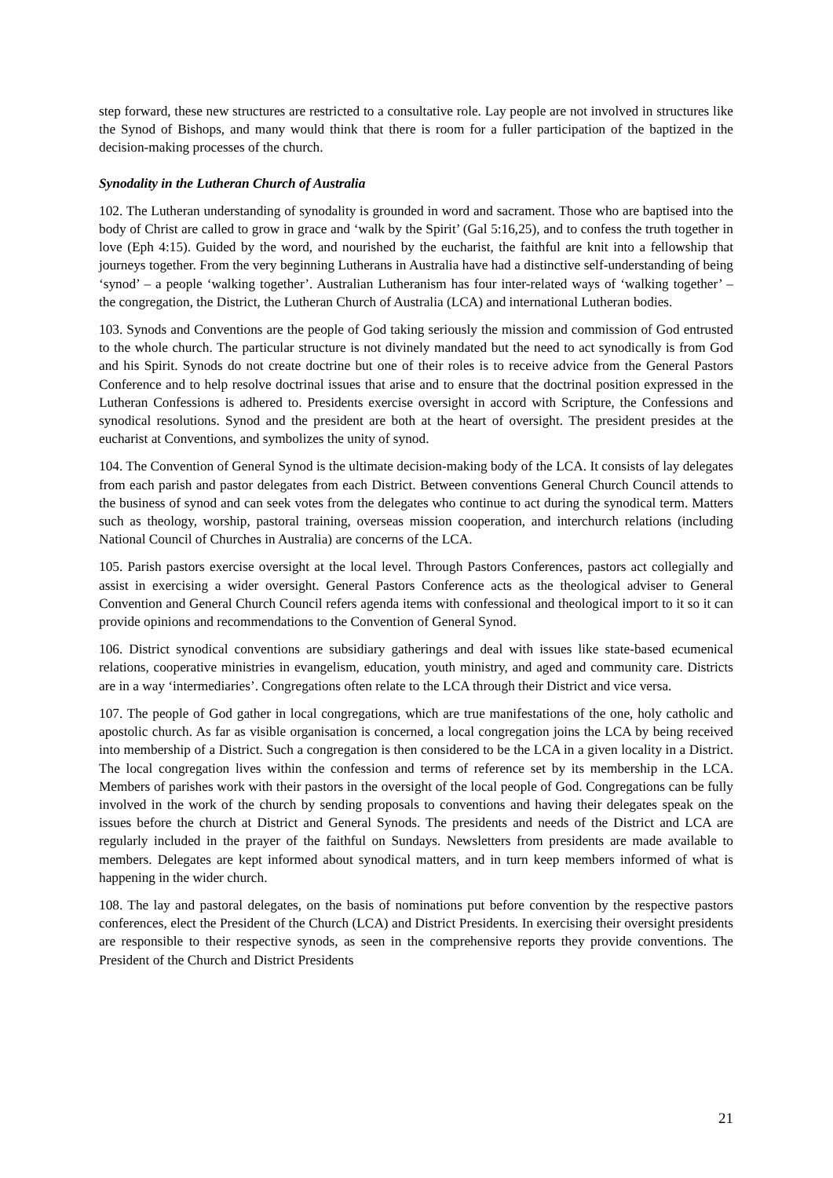step forward, these new structures are restricted to a consultative role. Lay people are not involved in structures like the Synod of Bishops, and many would think that there is room for a fuller participation of the baptized in the decision-making processes of the church.
Synodality in the Lutheran Church of Australia
102. The Lutheran understanding of synodality is grounded in word and sacrament. Those who are baptised into the body of Christ are called to grow in grace and ‘walk by the Spirit’ (Gal 5:16,25), and to confess the truth together in love (Eph 4:15). Guided by the word, and nourished by the eucharist, the faithful are knit into a fellowship that journeys together. From the very beginning Lutherans in Australia have had a distinctive self-understanding of being ‘synod’ – a people ‘walking together’. Australian Lutheranism has four inter-related ways of ‘walking together’ – the congregation, the District, the Lutheran Church of Australia (LCA) and international Lutheran bodies.
103. Synods and Conventions are the people of God taking seriously the mission and commission of God entrusted to the whole church. The particular structure is not divinely mandated but the need to act synodically is from God and his Spirit. Synods do not create doctrine but one of their roles is to receive advice from the General Pastors Conference and to help resolve doctrinal issues that arise and to ensure that the doctrinal position expressed in the Lutheran Confessions is adhered to. Presidents exercise oversight in accord with Scripture, the Confessions and synodical resolutions. Synod and the president are both at the heart of oversight. The president presides at the eucharist at Conventions, and symbolizes the unity of synod.
104. The Convention of General Synod is the ultimate decision-making body of the LCA. It consists of lay delegates from each parish and pastor delegates from each District. Between conventions General Church Council attends to the business of synod and can seek votes from the delegates who continue to act during the synodical term. Matters such as theology, worship, pastoral training, overseas mission cooperation, and interchurch relations (including National Council of Churches in Australia) are concerns of the LCA.
105. Parish pastors exercise oversight at the local level. Through Pastors Conferences, pastors act collegially and assist in exercising a wider oversight. General Pastors Conference acts as the theological adviser to General Convention and General Church Council refers agenda items with confessional and theological import to it so it can provide opinions and recommendations to the Convention of General Synod.
106. District synodical conventions are subsidiary gatherings and deal with issues like state-based ecumenical relations, cooperative ministries in evangelism, education, youth ministry, and aged and community care. Districts are in a way ‘intermediaries’. Congregations often relate to the LCA through their District and vice versa.
107. The people of God gather in local congregations, which are true manifestations of the one, holy catholic and apostolic church. As far as visible organisation is concerned, a local congregation joins the LCA by being received into membership of a District. Such a congregation is then considered to be the LCA in a given locality in a District. The local congregation lives within the confession and terms of reference set by its membership in the LCA. Members of parishes work with their pastors in the oversight of the local people of God. Congregations can be fully involved in the work of the church by sending proposals to conventions and having their delegates speak on the issues before the church at District and General Synods. The presidents and needs of the District and LCA are regularly included in the prayer of the faithful on Sundays. Newsletters from presidents are made available to members. Delegates are kept informed about synodical matters, and in turn keep members informed of what is happening in the wider church.
108. The lay and pastoral delegates, on the basis of nominations put before convention by the respective pastors conferences, elect the President of the Church (LCA) and District Presidents. In exercising their oversight presidents are responsible to their respective synods, as seen in the comprehensive reports they provide conventions. The President of the Church and District Presidents
21